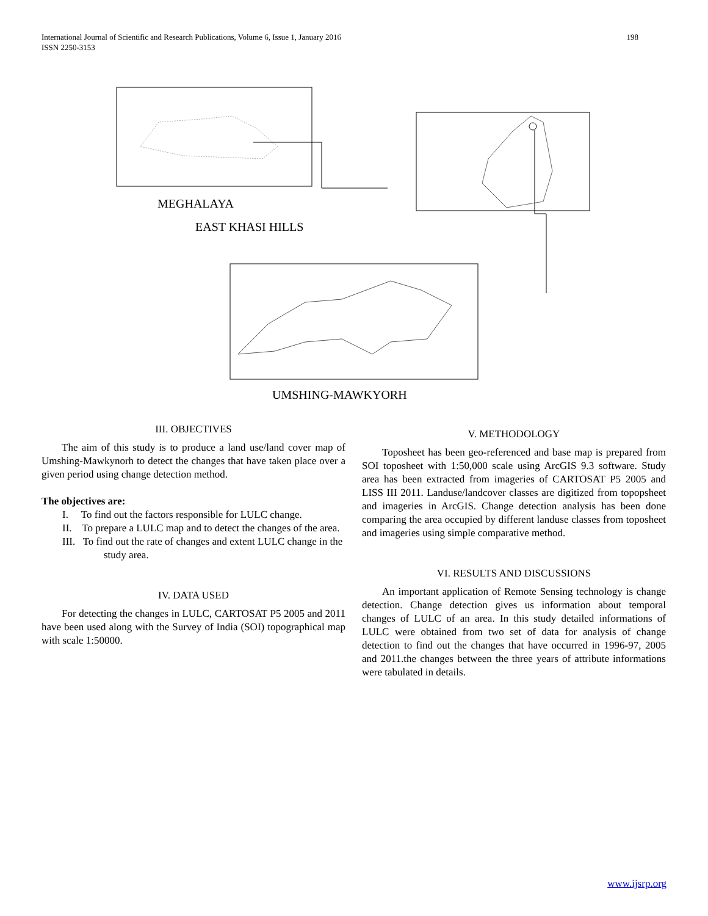International Journal of Scientific and Research Publications, Volume 6, Issue 1, January 2016
ISSN 2250-3153
198
MEGHALAYA
EAST KHASI HILLS
UMSHING-MAWKYORH
III. OBJECTIVES
The aim of this study is to produce a land use/land cover map of Umshing-Mawkynorh to detect the changes that have taken place over a given period using change detection method.
The objectives are:
I. To find out the factors responsible for LULC change.
II. To prepare a LULC map and to detect the changes of the area.
III. To find out the rate of changes and extent LULC change in the study area.
IV. DATA USED
For detecting the changes in LULC, CARTOSAT P5 2005 and 2011 have been used along with the Survey of India (SOI) topographical map with scale 1:50000.
V. METHODOLOGY
Toposheet has been geo-referenced and base map is prepared from SOI toposheet with 1:50,000 scale using ArcGIS 9.3 software. Study area has been extracted from imageries of CARTOSAT P5 2005 and LISS III 2011. Landuse/landcover classes are digitized from topopsheet and imageries in ArcGIS. Change detection analysis has been done comparing the area occupied by different landuse classes from toposheet and imageries using simple comparative method.
VI. RESULTS AND DISCUSSIONS
An important application of Remote Sensing technology is change detection. Change detection gives us information about temporal changes of LULC of an area. In this study detailed informations of LULC were obtained from two set of data for analysis of change detection to find out the changes that have occurred in 1996-97, 2005 and 2011.the changes between the three years of attribute informations were tabulated in details.
www.ijsrp.org